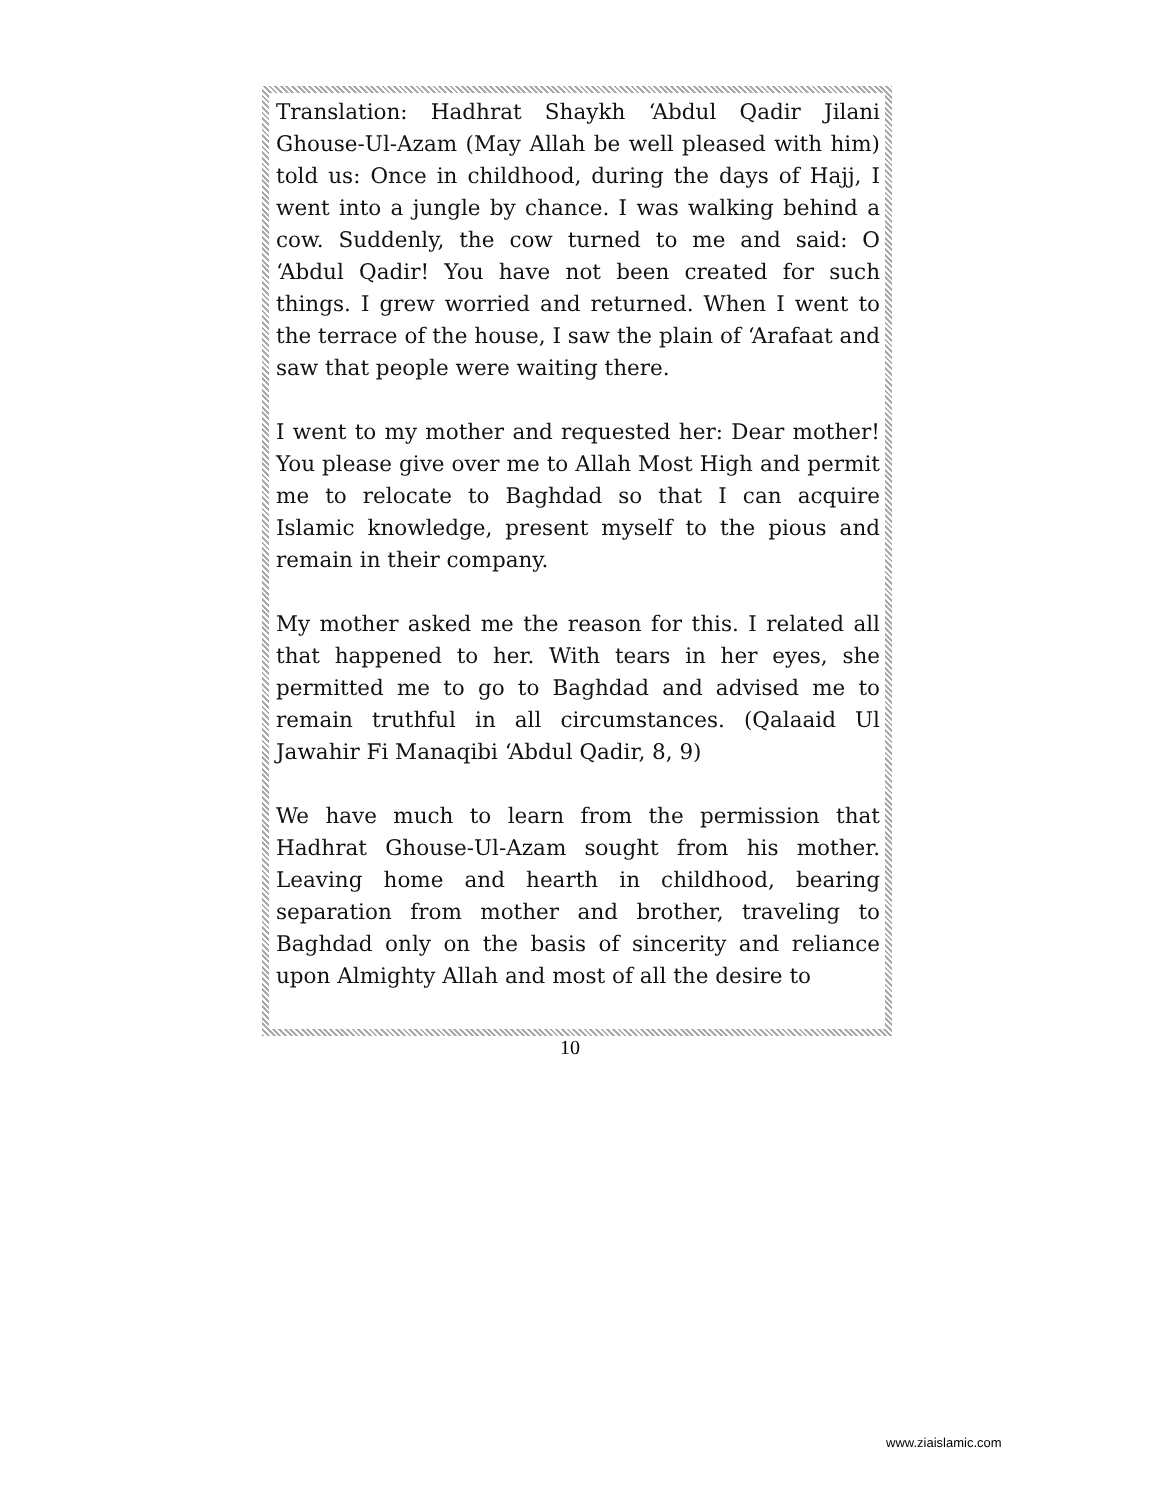Translation: Hadhrat Shaykh ‘Abdul Qadir Jilani Ghouse-Ul-Azam (May Allah be well pleased with him) told us: Once in childhood, during the days of Hajj, I went into a jungle by chance. I was walking behind a cow. Suddenly, the cow turned to me and said: O ‘Abdul Qadir! You have not been created for such things. I grew worried and returned. When I went to the terrace of the house, I saw the plain of ‘Arafaat and saw that people were waiting there.
I went to my mother and requested her: Dear mother! You please give over me to Allah Most High and permit me to relocate to Baghdad so that I can acquire Islamic knowledge, present myself to the pious and remain in their company.
My mother asked me the reason for this. I related all that happened to her. With tears in her eyes, she permitted me to go to Baghdad and advised me to remain truthful in all circumstances. (Qalaaid Ul Jawahir Fi Manaqibi ‘Abdul Qadir, 8, 9)
We have much to learn from the permission that Hadhrat Ghouse-Ul-Azam sought from his mother. Leaving home and hearth in childhood, bearing separation from mother and brother, traveling to Baghdad only on the basis of sincerity and reliance upon Almighty Allah and most of all the desire to
10
www.ziaislamic.com